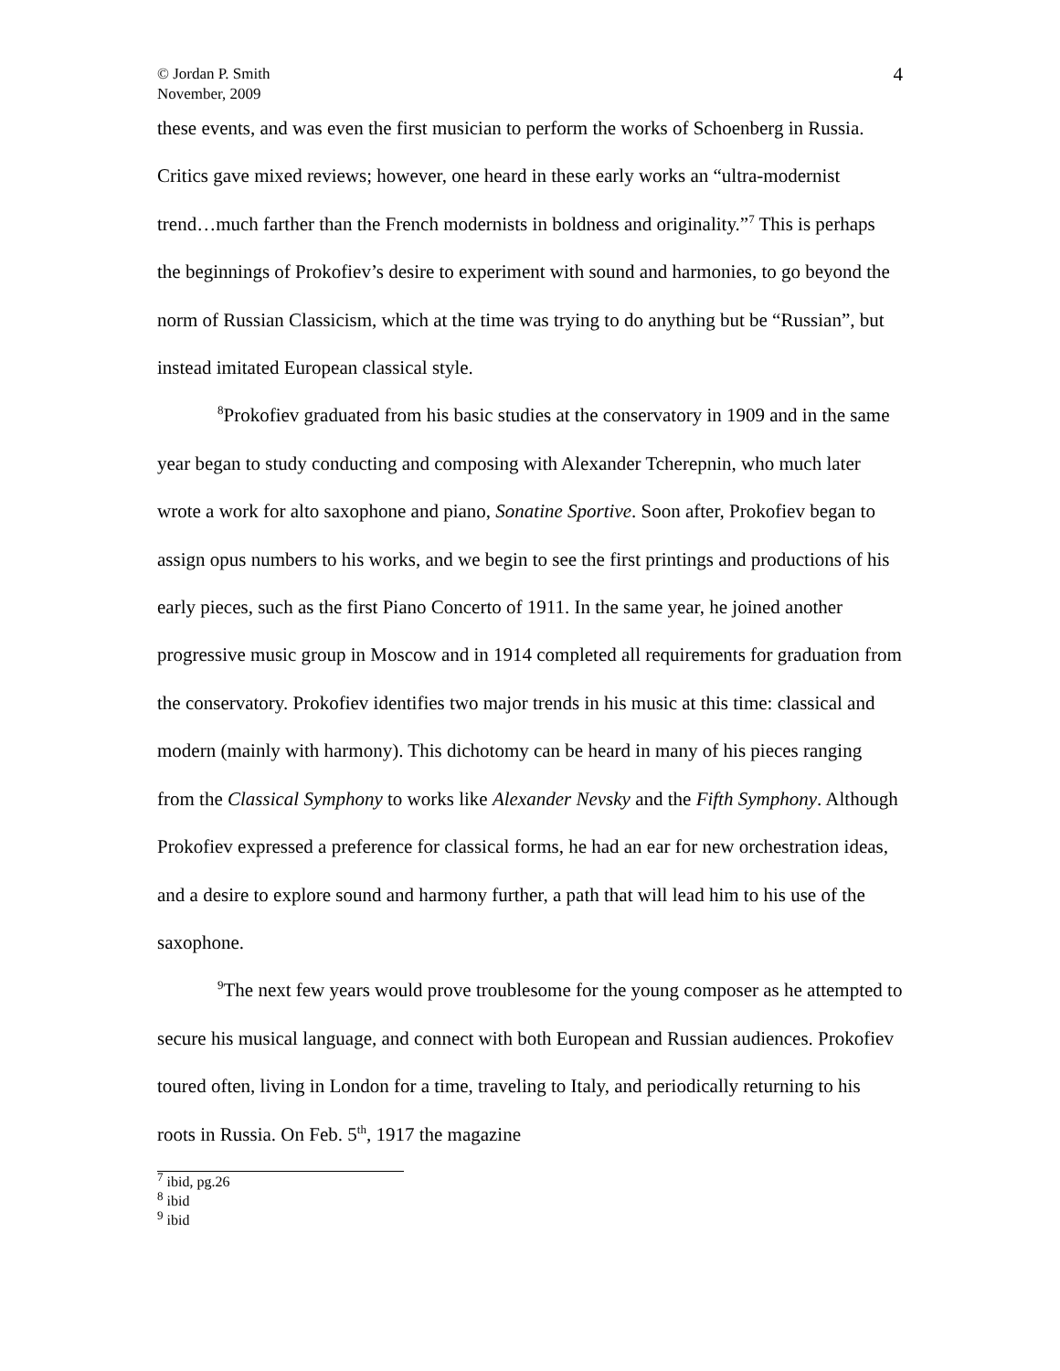© Jordan P. Smith
November, 2009
4
these events, and was even the first musician to perform the works of Schoenberg in Russia. Critics gave mixed reviews; however, one heard in these early works an “ultra-modernist trend…much farther than the French modernists in boldness and originality.”<sup>7</sup> This is perhaps the beginnings of Prokofiev’s desire to experiment with sound and harmonies, to go beyond the norm of Russian Classicism, which at the time was trying to do anything but be “Russian”, but instead imitated European classical style.
<sup>8</sup> Prokofiev graduated from his basic studies at the conservatory in 1909 and in the same year began to study conducting and composing with Alexander Tcherepnin, who much later wrote a work for alto saxophone and piano, Sonatine Sportive. Soon after, Prokofiev began to assign opus numbers to his works, and we begin to see the first printings and productions of his early pieces, such as the first Piano Concerto of 1911. In the same year, he joined another progressive music group in Moscow and in 1914 completed all requirements for graduation from the conservatory. Prokofiev identifies two major trends in his music at this time: classical and modern (mainly with harmony). This dichotomy can be heard in many of his pieces ranging from the Classical Symphony to works like Alexander Nevsky and the Fifth Symphony. Although Prokofiev expressed a preference for classical forms, he had an ear for new orchestration ideas, and a desire to explore sound and harmony further, a path that will lead him to his use of the saxophone.
<sup>9</sup> The next few years would prove troublesome for the young composer as he attempted to secure his musical language, and connect with both European and Russian audiences. Prokofiev toured often, living in London for a time, traveling to Italy, and periodically returning to his roots in Russia. On Feb. 5<sup>th</sup>, 1917 the magazine
<sup>7</sup> ibid, pg.26
<sup>8</sup> ibid
<sup>9</sup> ibid